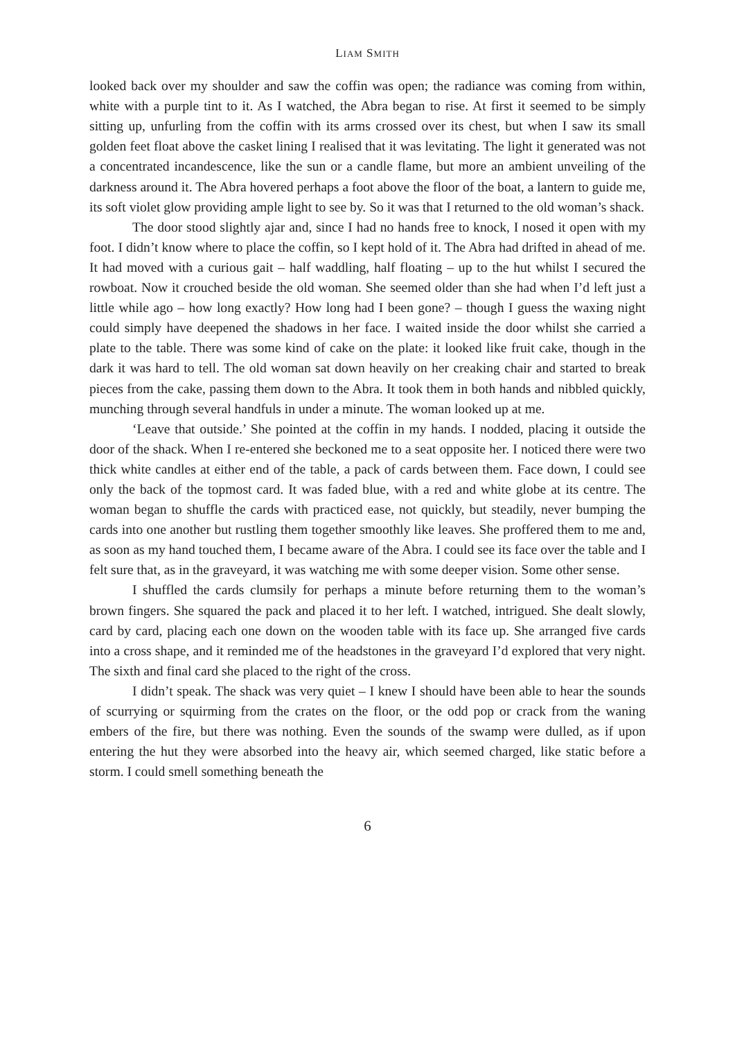LIAM SMITH
looked back over my shoulder and saw the coffin was open; the radiance was coming from within, white with a purple tint to it. As I watched, the Abra began to rise. At first it seemed to be simply sitting up, unfurling from the coffin with its arms crossed over its chest, but when I saw its small golden feet float above the casket lining I realised that it was levitating. The light it generated was not a concentrated incandescence, like the sun or a candle flame, but more an ambient unveiling of the darkness around it. The Abra hovered perhaps a foot above the floor of the boat, a lantern to guide me, its soft violet glow providing ample light to see by. So it was that I returned to the old woman’s shack.
The door stood slightly ajar and, since I had no hands free to knock, I nosed it open with my foot. I didn’t know where to place the coffin, so I kept hold of it. The Abra had drifted in ahead of me. It had moved with a curious gait – half waddling, half floating – up to the hut whilst I secured the rowboat. Now it crouched beside the old woman. She seemed older than she had when I’d left just a little while ago – how long exactly? How long had I been gone? – though I guess the waxing night could simply have deepened the shadows in her face. I waited inside the door whilst she carried a plate to the table. There was some kind of cake on the plate: it looked like fruit cake, though in the dark it was hard to tell. The old woman sat down heavily on her creaking chair and started to break pieces from the cake, passing them down to the Abra. It took them in both hands and nibbled quickly, munching through several handfuls in under a minute. The woman looked up at me.
‘Leave that outside.’ She pointed at the coffin in my hands. I nodded, placing it outside the door of the shack. When I re-entered she beckoned me to a seat opposite her. I noticed there were two thick white candles at either end of the table, a pack of cards between them. Face down, I could see only the back of the topmost card. It was faded blue, with a red and white globe at its centre. The woman began to shuffle the cards with practiced ease, not quickly, but steadily, never bumping the cards into one another but rustling them together smoothly like leaves. She proffered them to me and, as soon as my hand touched them, I became aware of the Abra. I could see its face over the table and I felt sure that, as in the graveyard, it was watching me with some deeper vision. Some other sense.
I shuffled the cards clumsily for perhaps a minute before returning them to the woman’s brown fingers. She squared the pack and placed it to her left. I watched, intrigued. She dealt slowly, card by card, placing each one down on the wooden table with its face up. She arranged five cards into a cross shape, and it reminded me of the headstones in the graveyard I’d explored that very night. The sixth and final card she placed to the right of the cross.
I didn’t speak. The shack was very quiet – I knew I should have been able to hear the sounds of scurrying or squirming from the crates on the floor, or the odd pop or crack from the waning embers of the fire, but there was nothing. Even the sounds of the swamp were dulled, as if upon entering the hut they were absorbed into the heavy air, which seemed charged, like static before a storm. I could smell something beneath the
6